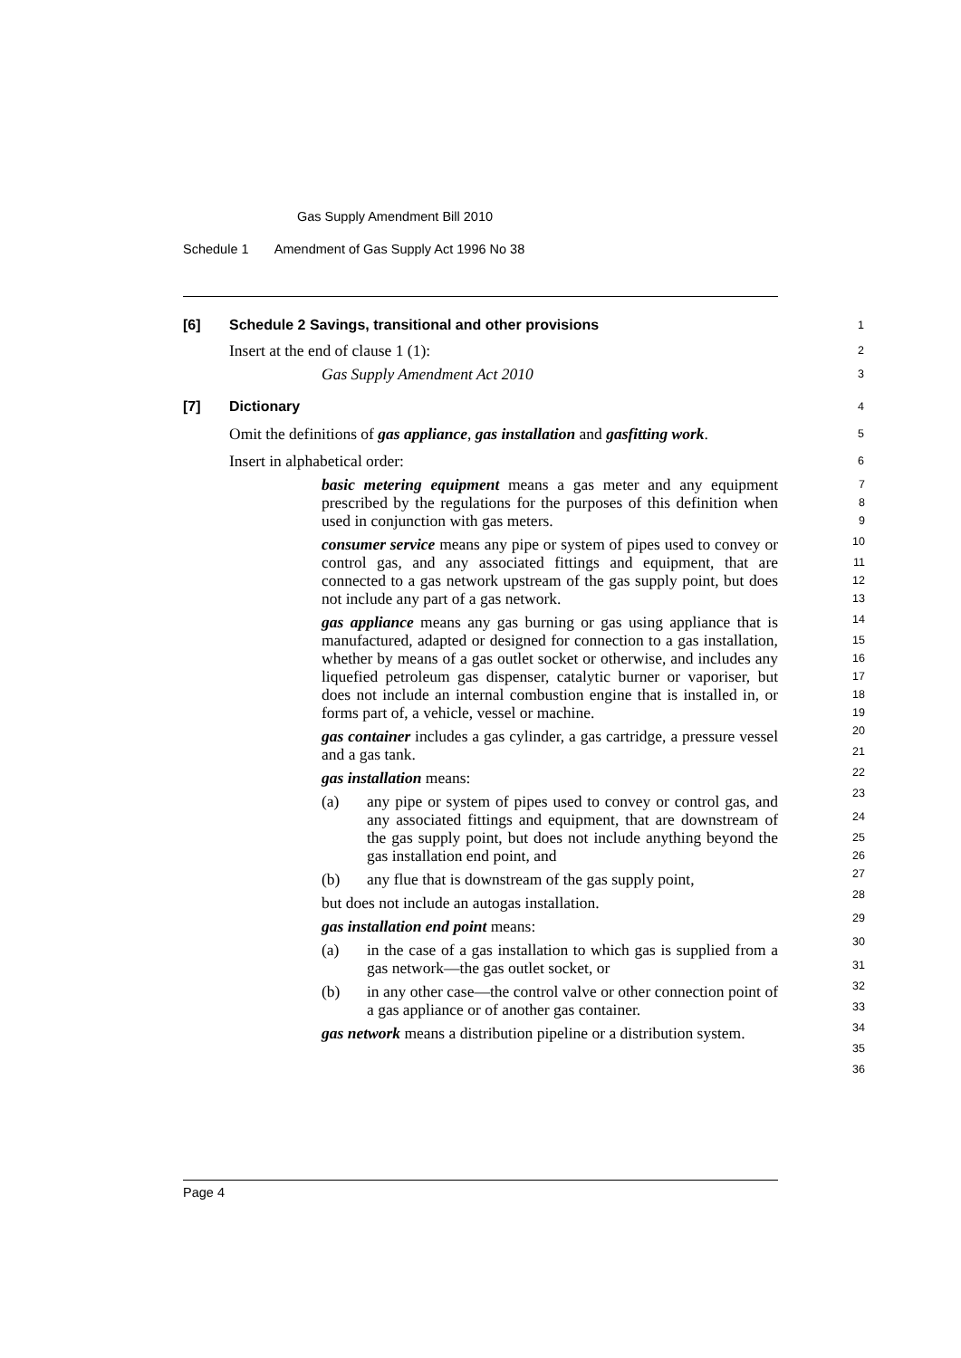Gas Supply Amendment Bill 2010
Schedule 1 Amendment of Gas Supply Act 1996 No 38
Page 4
[6]
Schedule 2 Savings, transitional and other provisions
1
Insert at the end of clause 1 (1):
2
Gas Supply Amendment Act 2010
3
[7]
Dictionary
4
Omit the definitions of gas appliance, gas installation and gasfitting work.
5
Insert in alphabetical order:
6
basic metering equipment means a gas meter and any equipment prescribed by the regulations for the purposes of this definition when used in conjunction with gas meters.
consumer service means any pipe or system of pipes used to convey or control gas, and any associated fittings and equipment, that are connected to a gas network upstream of the gas supply point, but does not include any part of a gas network.
gas appliance means any gas burning or gas using appliance that is manufactured, adapted or designed for connection to a gas installation, whether by means of a gas outlet socket or otherwise, and includes any liquefied petroleum gas dispenser, catalytic burner or vaporiser, but does not include an internal combustion engine that is installed in, or forms part of, a vehicle, vessel or machine.
gas container includes a gas cylinder, a gas cartridge, a pressure vessel and a gas tank.
gas installation means:
(a) any pipe or system of pipes used to convey or control gas, and any associated fittings and equipment, that are downstream of the gas supply point, but does not include anything beyond the gas installation end point, and
(b) any flue that is downstream of the gas supply point,
but does not include an autogas installation.
gas installation end point means:
(a) in the case of a gas installation to which gas is supplied from a gas network—the gas outlet socket, or
(b) in any other case—the control valve or other connection point of a gas appliance or of another gas container.
gas network means a distribution pipeline or a distribution system.
7
8
9
10
11
12
13
14
15
16
17
18
19
20
21
22
23
24
25
26
27
28
29
30
31
32
33
34
35
36